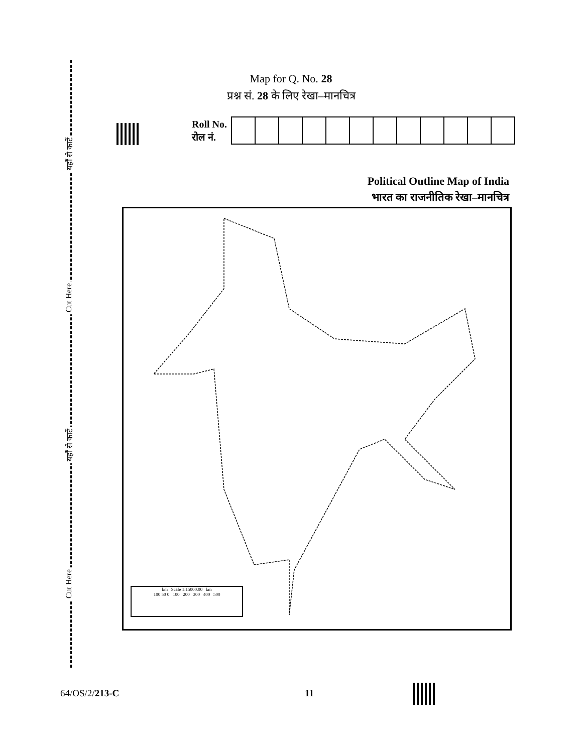यहाँ से काटें
Cut Here
यहाँ से काटें
Cut Here
Map for Q. No. 28
प्रश्न सं. 28 के लिए रेखा–मानचित्र
Roll No.
रोल नं.
Political Outline Map of India
भारत का राजनीतिक रेखा–मानचित्र
km Scale 1:15000.00 km
100 50 0 100 200 300 400 500
64/OS/2/213-C 11